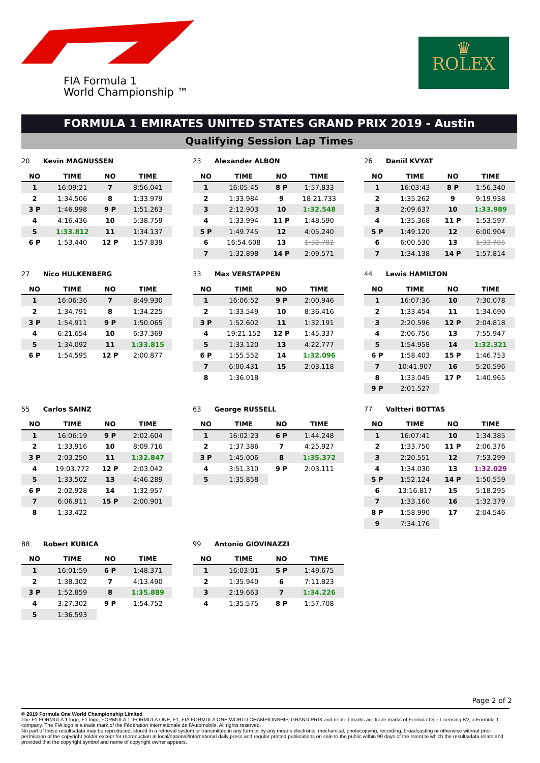FIA Formula 1
World Championship ™
♛
ROLEX
FORMULA 1 EMIRATES UNITED STATES GRAND PRIX 2019 - Austin
Qualifying Session Lap Times
20 Kevin MAGNUSSEN
| NO | TIME | NO | TIME |
| --- | --- | --- | --- |
| 1 | 16:09:21 | 7 | 8:56.041 |
| 2 | 1:34.506 | 8 | 1:33.979 |
| 3 P | 1:46.998 | 9 P | 1:51.263 |
| 4 | 4:16.436 | 10 | 5:38.759 |
| 5 | 1:33.812 | 11 | 1:34.137 |
| 6 P | 1:53.440 | 12 P | 1:57.839 |
23 Alexander ALBON
| NO | TIME | NO | TIME |
| --- | --- | --- | --- |
| 1 | 16:05:45 | 8 P | 1:57.833 |
| 2 | 1:33.984 | 9 | 18:21.733 |
| 3 | 2:12.903 | 10 | 1:32.548 |
| 4 | 1:33.994 | 11 P | 1:48.590 |
| 5 P | 1:49.745 | 12 | 4:05.240 |
| 6 | 16:54.608 | 13 | 1:32.782 |
| 7 | 1:32.898 | 14 P | 2:09.571 |
26 Daniil KVYAT
| NO | TIME | NO | TIME |
| --- | --- | --- | --- |
| 1 | 16:03:43 | 8 P | 1:56.340 |
| 2 | 1:35.262 | 9 | 9:19.938 |
| 3 | 2:09.637 | 10 | 1:33.989 |
| 4 | 1:35.368 | 11 P | 1:53.597 |
| 5 P | 1:49.120 | 12 | 6:00.904 |
| 6 | 6:00.530 | 13 | 1:33.785 |
| 7 | 1:34.138 | 14 P | 1:57.814 |
27 Nico HULKENBERG
| NO | TIME | NO | TIME |
| --- | --- | --- | --- |
| 1 | 16:06:36 | 7 | 8:49.930 |
| 2 | 1:34.791 | 8 | 1:34.225 |
| 3 P | 1:54.911 | 9 P | 1:50.065 |
| 4 | 6:21.654 | 10 | 6:37.369 |
| 5 | 1:34.092 | 11 | 1:33.815 |
| 6 P | 1:54.595 | 12 P | 2:00.877 |
33 Max VERSTAPPEN
| NO | TIME | NO | TIME |
| --- | --- | --- | --- |
| 1 | 16:06:52 | 9 P | 2:00.946 |
| 2 | 1:33.549 | 10 | 8:36.416 |
| 3 P | 1:52.602 | 11 | 1:32.191 |
| 4 | 19:21.152 | 12 P | 1:45.337 |
| 5 | 1:33.120 | 13 | 4:22.777 |
| 6 P | 1:55.552 | 14 | 1:32.096 |
| 7 | 6:00.431 | 15 | 2:03.118 |
| 8 | 1:36.018 | | |
44 Lewis HAMILTON
| NO | TIME | NO | TIME |
| --- | --- | --- | --- |
| 1 | 16:07:36 | 10 | 7:30.078 |
| 2 | 1:33.454 | 11 | 1:34.690 |
| 3 | 2:20.596 | 12 P | 2:04.818 |
| 4 | 2:06.756 | 13 | 7:55.947 |
| 5 | 1:54.958 | 14 | 1:32.321 |
| 6 P | 1:58.403 | 15 P | 1:46.753 |
| 7 | 10:41.907 | 16 | 5:20.596 |
| 8 | 1:33.045 | 17 P | 1:40.965 |
| 9 P | 2:01.527 | | |
55 Carlos SAINZ
| NO | TIME | NO | TIME |
| --- | --- | --- | --- |
| 1 | 16:06:19 | 9 P | 2:02.604 |
| 2 | 1:33.916 | 10 | 8:09.716 |
| 3 P | 2:03.250 | 11 | 1:32.847 |
| 4 | 19:03.772 | 12 P | 2:03.042 |
| 5 | 1:33.502 | 13 | 4:46.289 |
| 6 P | 2:02.928 | 14 | 1:32.957 |
| 7 | 6:06.911 | 15 P | 2:00.901 |
| 8 | 1:33.422 | | |
63 George RUSSELL
| NO | TIME | NO | TIME |
| --- | --- | --- | --- |
| 1 | 16:02:23 | 6 P | 1:44.248 |
| 2 | 1:37.386 | 7 | 4:25.927 |
| 3 P | 1:45.006 | 8 | 1:35.372 |
| 4 | 3:51.310 | 9 P | 2:03.111 |
| 5 | 1:35.858 | | |
77 Valtteri BOTTAS
| NO | TIME | NO | TIME |
| --- | --- | --- | --- |
| 1 | 16:07:41 | 10 | 1:34.385 |
| 2 | 1:33.750 | 11 P | 2:06.376 |
| 3 | 2:20.551 | 12 | 7:53.299 |
| 4 | 1:34.030 | 13 | 1:32.029 |
| 5 P | 1:52.124 | 14 P | 1:50.559 |
| 6 | 13:16.817 | 15 | 5:18.295 |
| 7 | 1:33.160 | 16 | 1:32.379 |
| 8 P | 1:58.990 | 17 | 2:04.546 |
| 9 | 7:34.176 | | |
88 Robert KUBICA
| NO | TIME | NO | TIME |
| --- | --- | --- | --- |
| 1 | 16:01:59 | 6 P | 1:48.371 |
| 2 | 1:38.302 | 7 | 4:13.490 |
| 3 P | 1:52.859 | 8 | 1:35.889 |
| 4 | 3:27.302 | 9 P | 1:54.752 |
| 5 | 1:36.593 | | |
99 Antonio GIOVINAZZI
| NO | TIME | NO | TIME |
| --- | --- | --- | --- |
| 1 | 16:03:01 | 5 P | 1:49.675 |
| 2 | 1:35.940 | 6 | 7:11.823 |
| 3 | 2:19.663 | 7 | 1:34.226 |
| 4 | 1:35.575 | 8 P | 1:57.708 |
Page 2 of 2
© 2019 Formula One World Championship Limited
The F1 FORMULA 1 logo, F1 logo, FORMULA 1, FORMULA ONE, F1, FIA FORMULA ONE WORLD CHAMPIONSHIP, GRAND PRIX and related marks are trade marks of Formula One Licensing BV, a Formula 1 company. The FIA logo is a trade mark of the Fédération Internationale de l'Automobile. All rights reserved.
No part of these results/data may be reproduced, stored in a retrieval system or transmitted in any form or by any means electronic, mechanical, photocopying, recording, broadcasting or otherwise without prior permission of the copyright holder except for reproduction in local/national/international daily press and regular printed publications on sale to the public within 90 days of the event to which the results/data relate and provided that the copyright symbol and name of copyright owner appears.